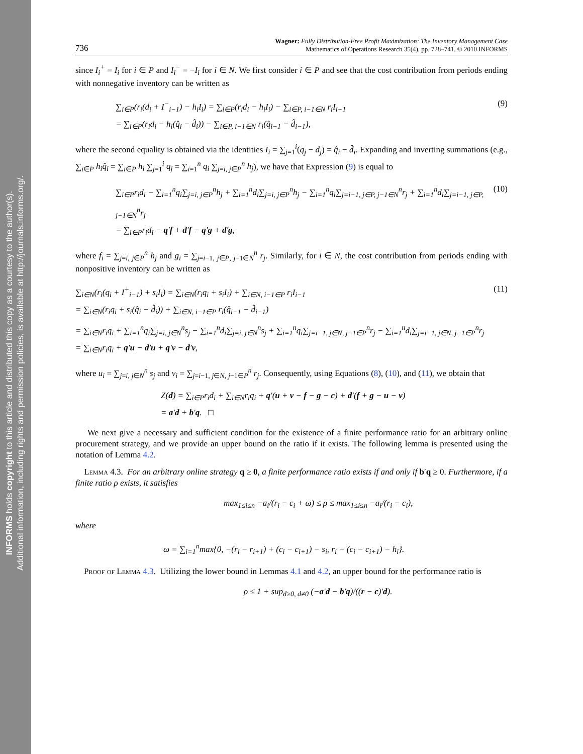INFORMS holds copyright to this article and distributed this copy as a courtesy to the author(s).
Additional information, including rights and permission policies, is available at http://journals.informs.org/.
736 Wagner: Fully Distribution-Free Profit Maximization: The Inventory Management Case
Mathematics of Operations Research 35(4), pp. 728–741, © 2010 INFORMS
since I<sub>i</sub><sup>+</sup> = I<sub>i</sub> for i ∈ P and I<sub>i</sub><sup>−</sup> = −I<sub>i</sub> for i ∈ N. We first consider i ∈ P and see that the cost contribution from periods ending with nonnegative inventory can be written as
∑<sub>i∈P</sub>(r<sub>i</sub>(d<sub>i</sub> + I<sup>−</sup><sub>i−1</sub>) − h<sub>i</sub>I<sub>i</sub>) = ∑<sub>i∈P</sub>(r<sub>i</sub>d<sub>i</sub> − h<sub>i</sub>I<sub>i</sub>) − ∑<sub>i∈P, i−1∈N</sub> r<sub>i</sub>I<sub>i−1</sub>
= ∑<sub>i∈P</sub>(r<sub>i</sub>d<sub>i</sub> − h<sub>i</sub>(q̂<sub>i</sub> − d̂<sub>i</sub>)) − ∑<sub>i∈P, i−1∈N</sub> r<sub>i</sub>(q̂<sub>i−1</sub> − d̂<sub>i−1</sub>),
(9)
where the second equality is obtained via the identities I<sub>i</sub> = ∑<sub>j=1</sub><sup>i</sup>(q<sub>j</sub> − d<sub>j</sub>) = q̂<sub>i</sub> − d̂<sub>i</sub>. Expanding and inverting summations (e.g., ∑<sub>i∈P</sub> h<sub>i</sub>q̂<sub>i</sub> = ∑<sub>i∈P</sub> h<sub>i</sub> ∑<sub>j=1</sub><sup>i</sup> q<sub>j</sub> = ∑<sub>i=1</sub><sup>n</sup> q<sub>i</sub> ∑<sub>j=i, j∈P</sub><sup>n</sup> h<sub>j</sub>), we have that Expression (9) is equal to
∑<sub>i∈P</sub>r<sub>i</sub>d<sub>i</sub> − ∑<sub>i=1</sub><sup>n</sup>q<sub>i</sub>∑<sub>j=i, j∈P</sub><sup>n</sup>h<sub>j</sub> + ∑<sub>i=1</sub><sup>n</sup>d<sub>i</sub>∑<sub>j=i, j∈P</sub><sup>n</sup>h<sub>j</sub> − ∑<sub>i=1</sub><sup>n</sup>q<sub>i</sub>∑<sub>j=i−1, j∈P, j−1∈N</sub><sup>n</sup>r<sub>j</sub> + ∑<sub>i=1</sub><sup>n</sup>d<sub>i</sub>∑<sub>j=i−1, j∈P, j−1∈N</sub><sup>n</sup>r<sub>j</sub>
= ∑<sub>i∈P</sub>r<sub>i</sub>d<sub>i</sub> − q′f + d′f − q′g + d′g,
(10)
where f<sub>i</sub> = ∑<sub>j=i, j∈P</sub><sup>n</sup> h<sub>j</sub> and g<sub>i</sub> = ∑<sub>j=i−1, j∈P, j−1∈N</sub><sup>n</sup> r<sub>j</sub>. Similarly, for i ∈ N, the cost contribution from periods ending with nonpositive inventory can be written as
∑<sub>i∈N</sub>(r<sub>i</sub>(q<sub>i</sub> + I<sup>+</sup><sub>i−1</sub>) + s<sub>i</sub>I<sub>i</sub>) = ∑<sub>i∈N</sub>(r<sub>i</sub>q<sub>i</sub> + s<sub>i</sub>I<sub>i</sub>) + ∑<sub>i∈N, i−1∈P</sub> r<sub>i</sub>I<sub>i−1</sub>
= ∑<sub>i∈N</sub>(r<sub>i</sub>q<sub>i</sub> + s<sub>i</sub>(q̂<sub>i</sub> − d̂<sub>i</sub>)) + ∑<sub>i∈N, i−1∈P</sub> r<sub>i</sub>(q̂<sub>i−1</sub> − d̂<sub>i−1</sub>)
= ∑<sub>i∈N</sub>r<sub>i</sub>q<sub>i</sub> + ∑<sub>i=1</sub><sup>n</sup>q<sub>i</sub>∑<sub>j=i, j∈N</sub><sup>n</sup>s<sub>j</sub> − ∑<sub>i=1</sub><sup>n</sup>d<sub>i</sub>∑<sub>j=i, j∈N</sub><sup>n</sup>s<sub>j</sub> + ∑<sub>i=1</sub><sup>n</sup>q<sub>i</sub>∑<sub>j=i−1, j∈N, j−1∈P</sub><sup>n</sup>r<sub>j</sub> − ∑<sub>i=1</sub><sup>n</sup>d<sub>i</sub>∑<sub>j=i−1, j∈N, j−1∈P</sub><sup>n</sup>r<sub>j</sub>
= ∑<sub>i∈N</sub>r<sub>i</sub>q<sub>i</sub> + q′u − d′u + q′v − d′v,
(11)
where u<sub>i</sub> = ∑<sub>j=i, j∈N</sub><sup>n</sup> s<sub>j</sub> and v<sub>i</sub> = ∑<sub>j=i−1, j∈N, j−1∈P</sub><sup>n</sup> r<sub>j</sub>. Consequently, using Equations (8), (10), and (11), we obtain that
Z(d) = ∑<sub>i∈P</sub>r<sub>i</sub>d<sub>i</sub> + ∑<sub>i∈N</sub>r<sub>i</sub>q<sub>i</sub> + q′(u + v − f − g − c) + d′(f + g − u − v)
= a′d + b′q. □
We next give a necessary and sufficient condition for the existence of a finite performance ratio for an arbitrary online procurement strategy, and we provide an upper bound on the ratio if it exists. The following lemma is presented using the notation of Lemma 4.2.
Lemma 4.3. For an arbitrary online strategy q ≥ 0, a finite performance ratio exists if and only if b′q ≥ 0. Furthermore, if a finite ratio ρ exists, it satisfies
max<sub>1≤i≤n</sub> −a<sub>i</sub>/(r<sub>i</sub> − c<sub>i</sub> + ω) ≤ ρ ≤ max<sub>1≤i≤n</sub> −a<sub>i</sub>/(r<sub>i</sub> − c<sub>i</sub>),
where
ω = ∑<sub>i=1</sub><sup>n</sup>max{0, −(r<sub>i</sub> − r<sub>i+1</sub>) + (c<sub>i</sub> − c<sub>i+1</sub>) − s<sub>i</sub>, r<sub>i</sub> − (c<sub>i</sub> − c<sub>i+1</sub>) − h<sub>i</sub>}.
Proof of Lemma 4.3. Utilizing the lower bound in Lemmas 4.1 and 4.2, an upper bound for the performance ratio is
ρ ≤ 1 + sup<sub>d≥0, d≠0</sub> (−a′d − b′q)/((r − c)′d).